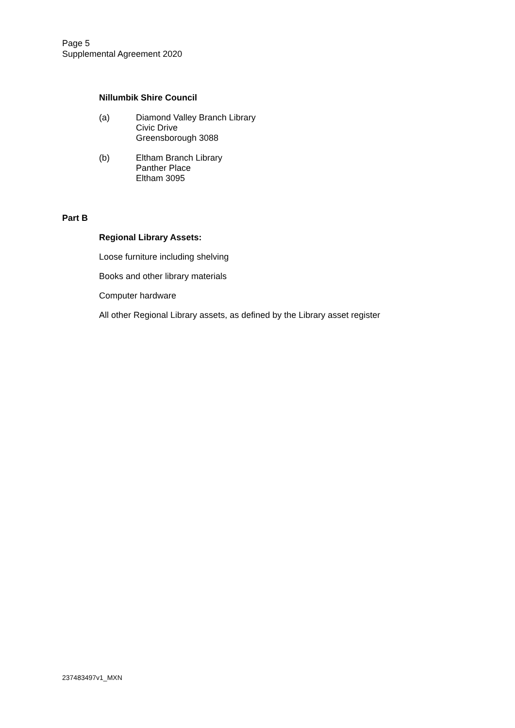Page 5
Supplemental Agreement 2020
Nillumbik Shire Council
(a) Diamond Valley Branch Library
Civic Drive
Greensborough 3088
(b) Eltham Branch Library
Panther Place
Eltham 3095
Part B
Regional Library Assets:
Loose furniture including shelving
Books and other library materials
Computer hardware
All other Regional Library assets, as defined by the Library asset register
237483497v1_MXN